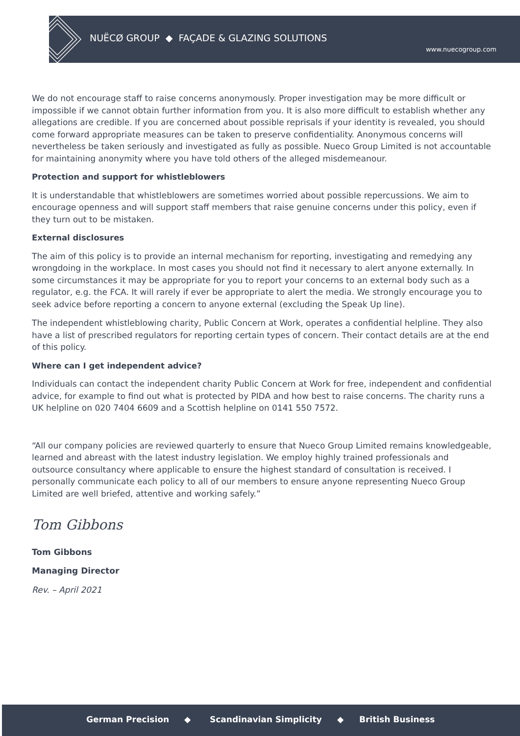NUËCØ GROUP ◆ FAÇADE & GLAZING SOLUTIONS
www.nuecogroup.com
We do not encourage staff to raise concerns anonymously. Proper investigation may be more difficult or impossible if we cannot obtain further information from you. It is also more difficult to establish whether any allegations are credible. If you are concerned about possible reprisals if your identity is revealed, you should come forward appropriate measures can be taken to preserve confidentiality. Anonymous concerns will nevertheless be taken seriously and investigated as fully as possible. Nueco Group Limited is not accountable for maintaining anonymity where you have told others of the alleged misdemeanour.
Protection and support for whistleblowers
It is understandable that whistleblowers are sometimes worried about possible repercussions. We aim to encourage openness and will support staff members that raise genuine concerns under this policy, even if they turn out to be mistaken.
External disclosures
The aim of this policy is to provide an internal mechanism for reporting, investigating and remedying any wrongdoing in the workplace. In most cases you should not find it necessary to alert anyone externally. In some circumstances it may be appropriate for you to report your concerns to an external body such as a regulator, e.g. the FCA. It will rarely if ever be appropriate to alert the media. We strongly encourage you to seek advice before reporting a concern to anyone external (excluding the Speak Up line).
The independent whistleblowing charity, Public Concern at Work, operates a confidential helpline. They also have a list of prescribed regulators for reporting certain types of concern. Their contact details are at the end of this policy.
Where can I get independent advice?
Individuals can contact the independent charity Public Concern at Work for free, independent and confidential advice, for example to find out what is protected by PIDA and how best to raise concerns. The charity runs a UK helpline on 020 7404 6609 and a Scottish helpline on 0141 550 7572.
“All our company policies are reviewed quarterly to ensure that Nueco Group Limited remains knowledgeable, learned and abreast with the latest industry legislation. We employ highly trained professionals and outsource consultancy where applicable to ensure the highest standard of consultation is received. I personally communicate each policy to all of our members to ensure anyone representing Nueco Group Limited are well briefed, attentive and working safely.”
Tom Gibbons
Tom Gibbons
Managing Director
Rev. – April 2021
German Precision ◆ Scandinavian Simplicity ◆ British Business